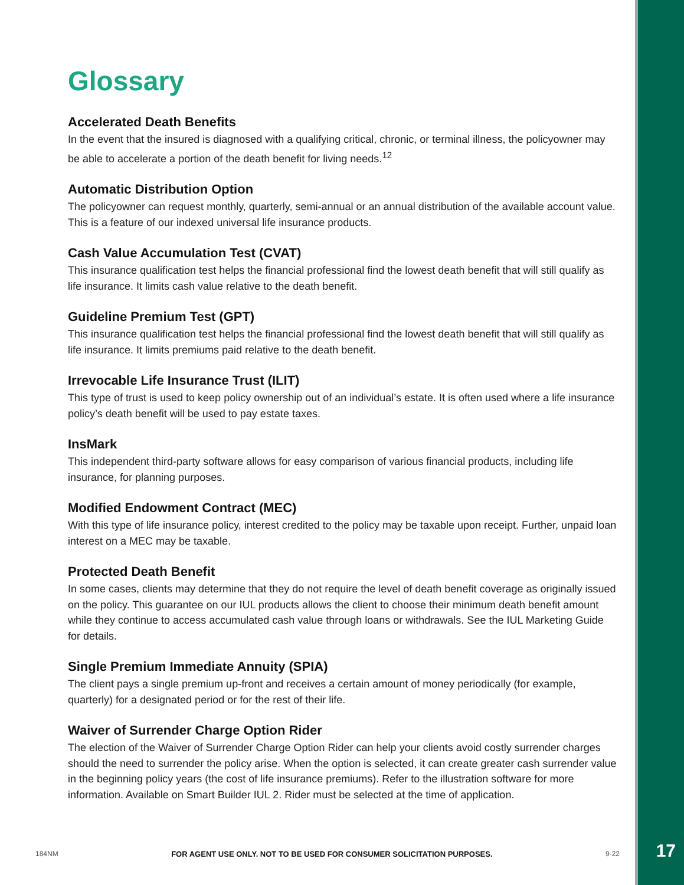Glossary
Accelerated Death Benefits
In the event that the insured is diagnosed with a qualifying critical, chronic, or terminal illness, the policyowner may be able to accelerate a portion of the death benefit for living needs.<sup>12</sup>
Automatic Distribution Option
The policyowner can request monthly, quarterly, semi-annual or an annual distribution of the available account value. This is a feature of our indexed universal life insurance products.
Cash Value Accumulation Test (CVAT)
This insurance qualification test helps the financial professional find the lowest death benefit that will still qualify as life insurance. It limits cash value relative to the death benefit.
Guideline Premium Test (GPT)
This insurance qualification test helps the financial professional find the lowest death benefit that will still qualify as life insurance. It limits premiums paid relative to the death benefit.
Irrevocable Life Insurance Trust (ILIT)
This type of trust is used to keep policy ownership out of an individual’s estate. It is often used where a life insurance policy’s death benefit will be used to pay estate taxes.
InsMark
This independent third-party software allows for easy comparison of various financial products, including life insurance, for planning purposes.
Modified Endowment Contract (MEC)
With this type of life insurance policy, interest credited to the policy may be taxable upon receipt. Further, unpaid loan interest on a MEC may be taxable.
Protected Death Benefit
In some cases, clients may determine that they do not require the level of death benefit coverage as originally issued on the policy. This guarantee on our IUL products allows the client to choose their minimum death benefit amount while they continue to access accumulated cash value through loans or withdrawals. See the IUL Marketing Guide for details.
Single Premium Immediate Annuity (SPIA)
The client pays a single premium up-front and receives a certain amount of money periodically (for example, quarterly) for a designated period or for the rest of their life.
Waiver of Surrender Charge Option Rider
The election of the Waiver of Surrender Charge Option Rider can help your clients avoid costly surrender charges should the need to surrender the policy arise. When the option is selected, it can create greater cash surrender value in the beginning policy years (the cost of life insurance premiums). Refer to the illustration software for more information. Available on Smart Builder IUL 2. Rider must be selected at the time of application.
184NM FOR AGENT USE ONLY. NOT TO BE USED FOR CONSUMER SOLICITATION PURPOSES. 9-22 17